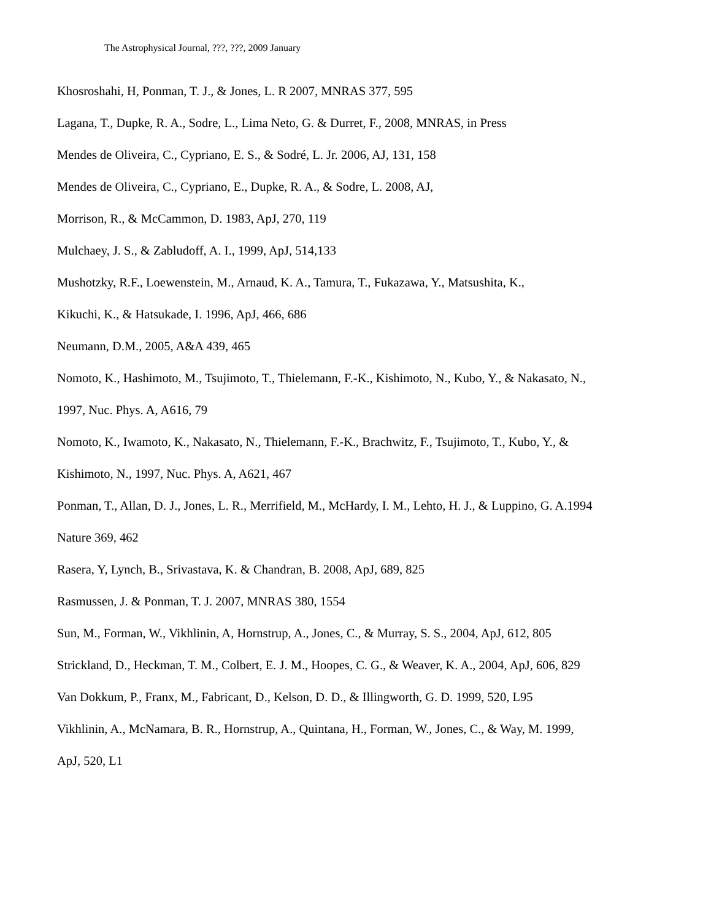The Astrophysical Journal, ???, ???, 2009 January
Khosroshahi, H, Ponman, T. J., & Jones, L. R 2007, MNRAS 377, 595
Lagana, T., Dupke, R. A., Sodre, L., Lima Neto, G. & Durret, F., 2008, MNRAS, in Press
Mendes de Oliveira, C., Cypriano, E. S., & Sodré, L. Jr. 2006, AJ, 131, 158
Mendes de Oliveira, C., Cypriano, E., Dupke, R. A., & Sodre, L. 2008, AJ,
Morrison, R., & McCammon, D. 1983, ApJ, 270, 119
Mulchaey, J. S., & Zabludoff, A. I., 1999, ApJ, 514,133
Mushotzky, R.F., Loewenstein, M., Arnaud, K. A., Tamura, T., Fukazawa, Y., Matsushita, K.,
Kikuchi, K., & Hatsukade, I. 1996, ApJ, 466, 686
Neumann, D.M., 2005, A&A 439, 465
Nomoto, K., Hashimoto, M., Tsujimoto, T., Thielemann, F.-K., Kishimoto, N., Kubo, Y., & Nakasato, N.,
1997, Nuc. Phys. A, A616, 79
Nomoto, K., Iwamoto, K., Nakasato, N., Thielemann, F.-K., Brachwitz, F., Tsujimoto, T., Kubo, Y., &
Kishimoto, N., 1997, Nuc. Phys. A, A621, 467
Ponman, T., Allan, D. J., Jones, L. R., Merrifield, M., McHardy, I. M., Lehto, H. J., & Luppino, G. A.1994
Nature 369, 462
Rasera, Y, Lynch, B., Srivastava, K. & Chandran, B. 2008, ApJ, 689, 825
Rasmussen, J. & Ponman, T. J. 2007, MNRAS 380, 1554
Sun, M., Forman, W., Vikhlinin, A, Hornstrup, A., Jones, C., & Murray, S. S., 2004, ApJ, 612, 805
Strickland, D., Heckman, T. M., Colbert, E. J. M., Hoopes, C. G., & Weaver, K. A., 2004, ApJ, 606, 829
Van Dokkum, P., Franx, M., Fabricant, D., Kelson, D. D., & Illingworth, G. D. 1999, 520, L95
Vikhlinin, A., McNamara, B. R., Hornstrup, A., Quintana, H., Forman, W., Jones, C., & Way, M. 1999,
ApJ, 520, L1